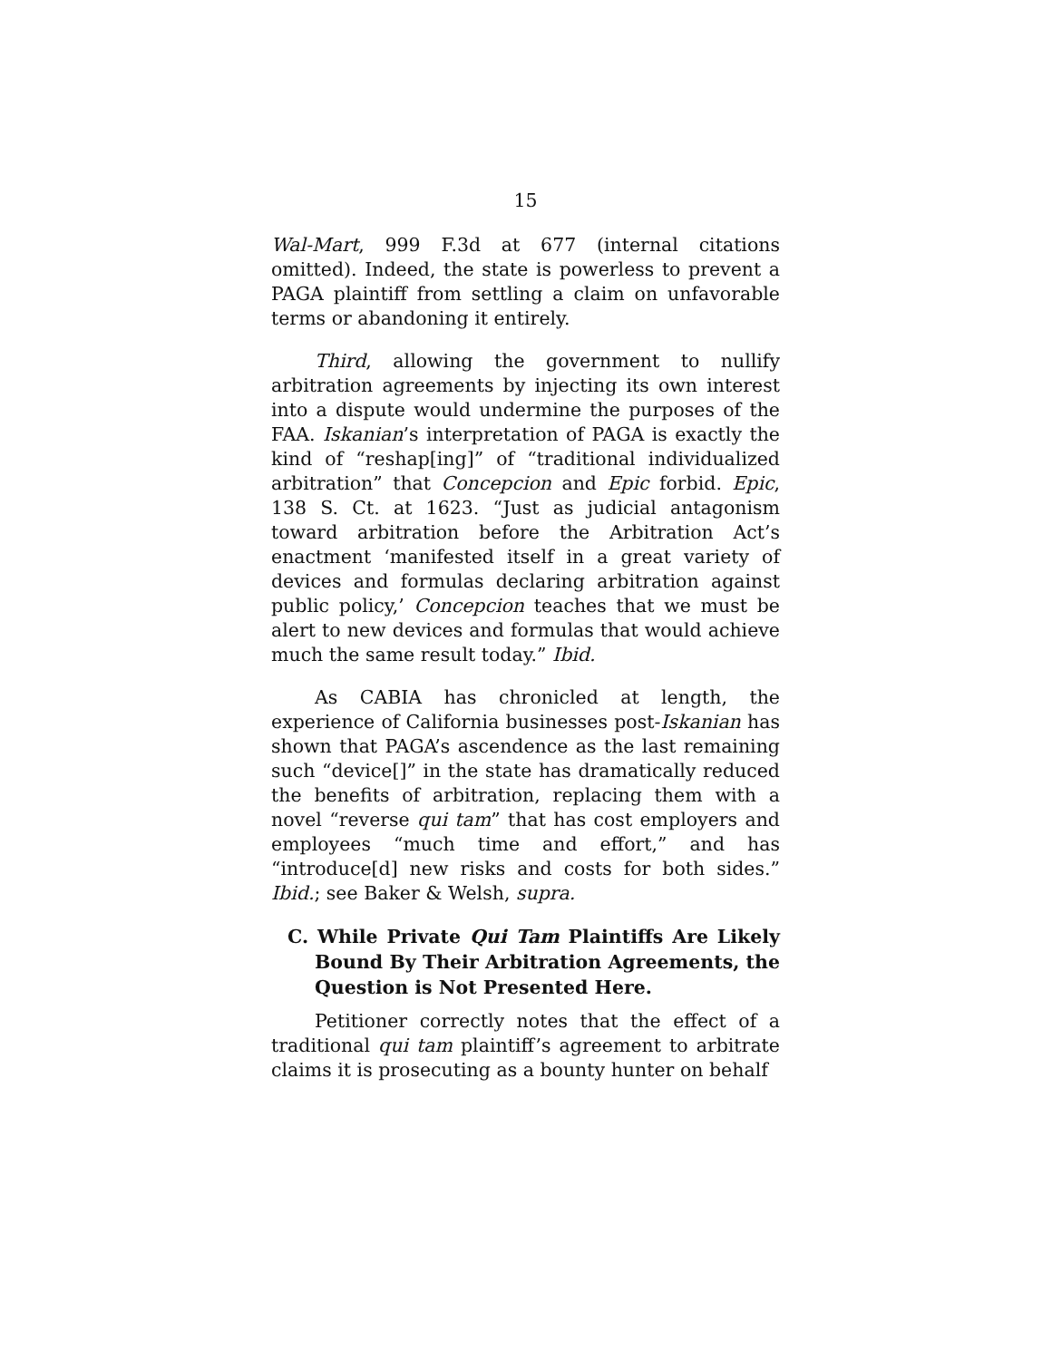15
Wal-Mart, 999 F.3d at 677 (internal citations omitted). Indeed, the state is powerless to prevent a PAGA plaintiff from settling a claim on unfavorable terms or abandoning it entirely.
Third, allowing the government to nullify arbitration agreements by injecting its own interest into a dispute would undermine the purposes of the FAA. Iskanian’s interpretation of PAGA is exactly the kind of “reshap[ing]” of “traditional individualized arbitration” that Concepcion and Epic forbid. Epic, 138 S. Ct. at 1623. “Just as judicial antagonism toward arbitration before the Arbitration Act’s enactment ‘manifested itself in a great variety of devices and formulas declaring arbitration against public policy,’ Concepcion teaches that we must be alert to new devices and formulas that would achieve much the same result today.” Ibid.
As CABIA has chronicled at length, the experience of California businesses post-Iskanian has shown that PAGA’s ascendence as the last remaining such “device[]” in the state has dramatically reduced the benefits of arbitration, replacing them with a novel “reverse qui tam” that has cost employers and employees “much time and effort,” and has “introduce[d] new risks and costs for both sides.” Ibid.; see Baker & Welsh, supra.
C. While Private Qui Tam Plaintiffs Are Likely Bound By Their Arbitration Agreements, the Question is Not Presented Here.
Petitioner correctly notes that the effect of a traditional qui tam plaintiff’s agreement to arbitrate claims it is prosecuting as a bounty hunter on behalf